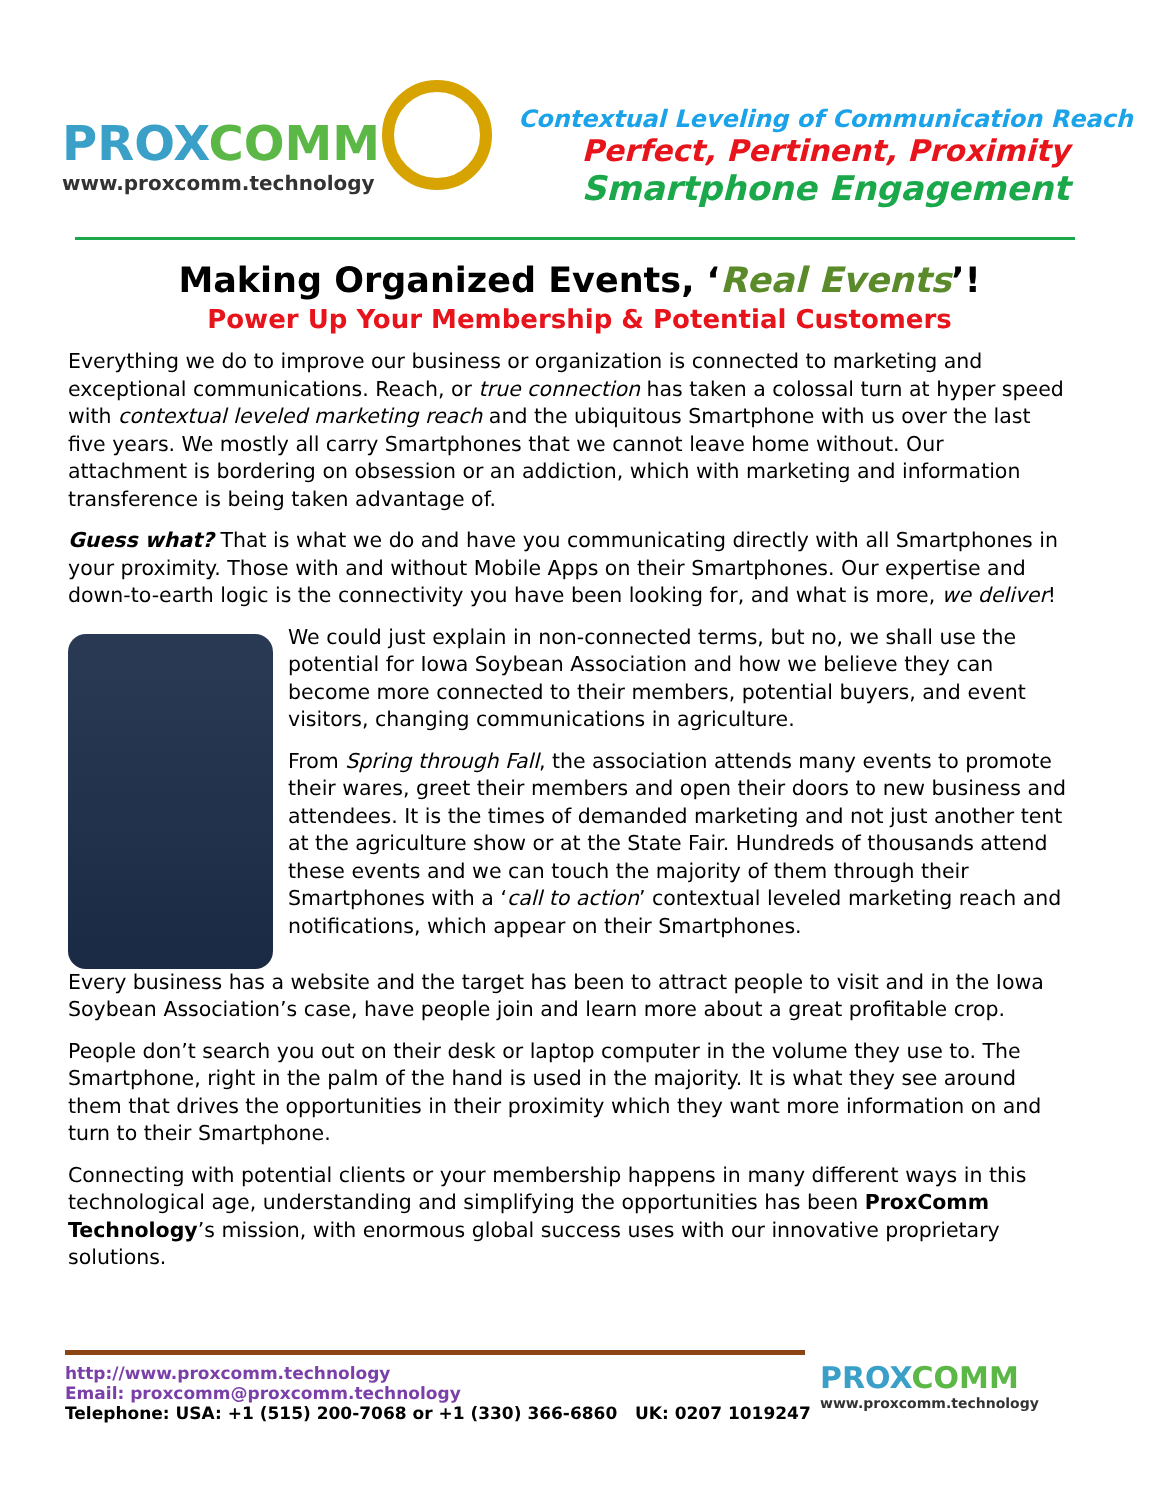PROXCOMM
www.proxcomm.technology
Contextual Leveling of Communication Reach
Perfect, Pertinent, Proximity
Smartphone Engagement
Making Organized Events, ‘Real Events’!
Power Up Your Membership & Potential Customers
Everything we do to improve our business or organization is connected to marketing and exceptional communications. Reach, or true connection has taken a colossal turn at hyper speed with contextual leveled marketing reach and the ubiquitous Smartphone with us over the last five years. We mostly all carry Smartphones that we cannot leave home without. Our attachment is bordering on obsession or an addiction, which with marketing and information transference is being taken advantage of.
Guess what? That is what we do and have you communicating directly with all Smartphones in your proximity. Those with and without Mobile Apps on their Smartphones. Our expertise and down-to-earth logic is the connectivity you have been looking for, and what is more, we deliver!
We could just explain in non-connected terms, but no, we shall use the potential for Iowa Soybean Association and how we believe they can become more connected to their members, potential buyers, and event visitors, changing communications in agriculture.
From Spring through Fall, the association attends many events to promote their wares, greet their members and open their doors to new business and attendees. It is the times of demanded marketing and not just another tent at the agriculture show or at the State Fair. Hundreds of thousands attend these events and we can touch the majority of them through their Smartphones with a ‘call to action’ contextual leveled marketing reach and notifications, which appear on their Smartphones.
Every business has a website and the target has been to attract people to visit and in the Iowa Soybean Association’s case, have people join and learn more about a great profitable crop.
People don’t search you out on their desk or laptop computer in the volume they use to. The Smartphone, right in the palm of the hand is used in the majority. It is what they see around them that drives the opportunities in their proximity which they want more information on and turn to their Smartphone.
Connecting with potential clients or your membership happens in many different ways in this technological age, understanding and simplifying the opportunities has been ProxComm Technology’s mission, with enormous global success uses with our innovative proprietary solutions.
http://www.proxcomm.technology
Email: proxcomm@proxcomm.technology
Telephone: USA: +1 (515) 200-7068 or +1 (330) 366-6860 UK: 0207 1019247
PROXCOMM
www.proxcomm.technology